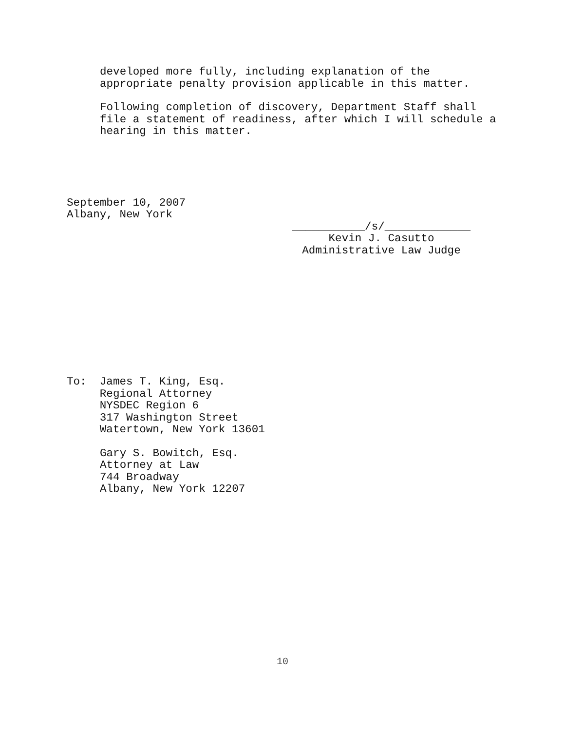developed more fully, including explanation of the appropriate penalty provision applicable in this matter.
Following completion of discovery, Department Staff shall file a statement of readiness, after which I will schedule a hearing in this matter.
September 10, 2007 Albany, New York
___________/s/_____________
Kevin J. Casutto
Administrative Law Judge
To: James T. King, Esq. Regional Attorney NYSDEC Region 6 317 Washington Street Watertown, New York 13601
Gary S. Bowitch, Esq. Attorney at Law 744 Broadway Albany, New York 12207
10